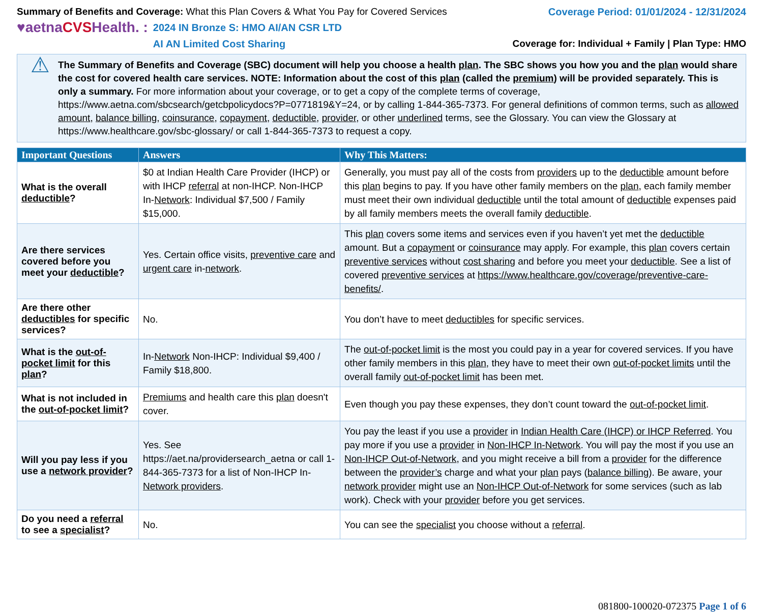Summary of Benefits and Coverage: What this Plan Covers & What You Pay for Covered Services
♥aetnaCVSHealth. :
2024 IN Bronze S: HMO AI/AN CSR LTD
AI AN Limited Cost Sharing
Coverage Period: 01/01/2024 - 12/31/2024
Coverage for: Individual + Family | Plan Type: HMO
⚠
The Summary of Benefits and Coverage (SBC) document will help you choose a health plan. The SBC shows you how you and the plan would share the cost for covered health care services. NOTE: Information about the cost of this plan (called the premium) will be provided separately. This is only a summary. For more information about your coverage, or to get a copy of the complete terms of coverage, https://www.aetna.com/sbcsearch/getcbpolicydocs?P=0771819&Y=24, or by calling 1-844-365-7373. For general definitions of common terms, such as allowed amount, balance billing, coinsurance, copayment, deductible, provider, or other underlined terms, see the Glossary. You can view the Glossary at https://www.healthcare.gov/sbc-glossary/ or call 1-844-365-7373 to request a copy.
| Important Questions | Answers | Why This Matters: |
| --- | --- | --- |
| What is the overall deductible ? | $0 at Indian Health Care Provider (IHCP) or with IHCP referral at non-IHCP. Non-IHCP In- Network : Individual $7,500 / Family $15,000. | Generally, you must pay all of the costs from providers up to the deductible amount before this plan begins to pay. If you have other family members on the plan , each family member must meet their own individual deductible until the total amount of deductible expenses paid by all family members meets the overall family deductible . |
| Are there services covered before you meet your deductible ? | Yes. Certain office visits, preventive care and urgent care in- network . | This plan covers some items and services even if you haven’t yet met the deductible amount. But a copayment or coinsurance may apply. For example, this plan covers certain preventive services without cost sharing and before you meet your deductible . See a list of covered preventive services at https://www.healthcare.gov/coverage/preventive-care-benefits/ . |
| Are there other deductibles for specific services? | No. | You don’t have to meet deductibles for specific services. |
| What is the out-of-pocket limit for this plan ? | In- Network Non-IHCP: Individual $9,400 / Family $18,800. | The out-of-pocket limit is the most you could pay in a year for covered services. If you have other family members in this plan , they have to meet their own out-of-pocket limits until the overall family out-of-pocket limit has been met. |
| What is not included in the out-of-pocket limit ? | Premiums and health care this plan doesn't cover. | Even though you pay these expenses, they don’t count toward the out-of-pocket limit . |
| Will you pay less if you use a network provider ? | Yes. See https://aet.na/providersearch_aetna or call 1-844-365-7373 for a list of Non-IHCP In- Network providers . | You pay the least if you use a provider in Indian Health Care (IHCP) or IHCP Referred . You pay more if you use a provider in Non-IHCP In-Network . You will pay the most if you use an Non-IHCP Out-of-Network , and you might receive a bill from a provider for the difference between the provider’s charge and what your plan pays ( balance billing ). Be aware, your network provider might use an Non-IHCP Out-of-Network for some services (such as lab work). Check with your provider before you get services. |
| Do you need a referral to see a specialist ? | No. | You can see the specialist you choose without a referral . |
081800-100020-072375 Page 1 of 6